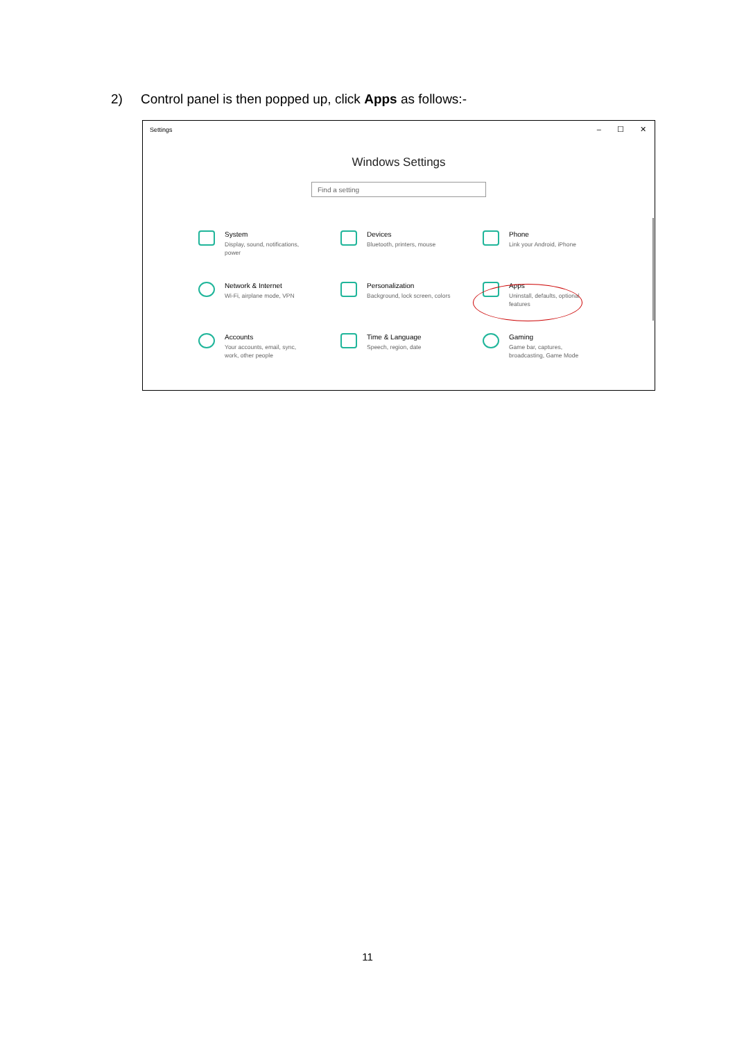2) Control panel is then popped up, click Apps as follows:-
Settings
– ☐ ✕
Windows Settings
Find a setting
System
Display, sound, notifications,
power
Devices
Bluetooth, printers, mouse
Phone
Link your Android, iPhone
Network & Internet
Wi-Fi, airplane mode, VPN
Personalization
Background, lock screen, colors
Apps
Uninstall, defaults, optional
features
Accounts
Your accounts, email, sync,
work, other people
Time & Language
Speech, region, date
Gaming
Game bar, captures,
broadcasting, Game Mode
11